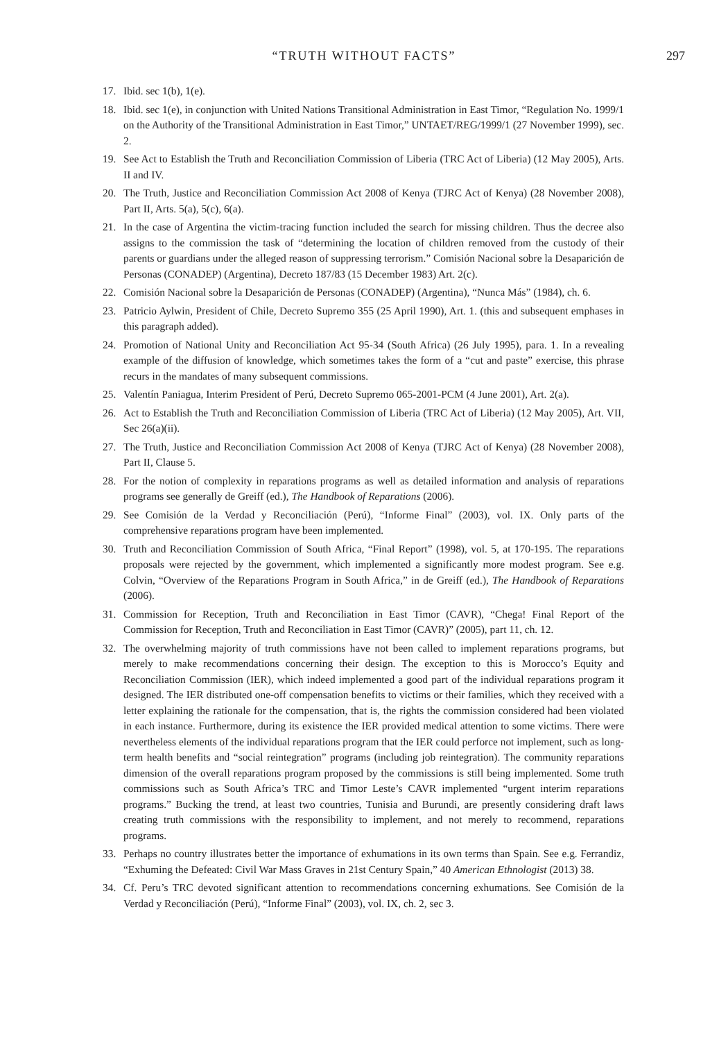“TRUTH WITHOUT FACTS”
297
17. Ibid. sec 1(b), 1(e).
18. Ibid. sec 1(e), in conjunction with United Nations Transitional Administration in East Timor, “Regulation No. 1999/1 on the Authority of the Transitional Administration in East Timor,” UNTAET/REG/1999/1 (27 November 1999), sec. 2.
19. See Act to Establish the Truth and Reconciliation Commission of Liberia (TRC Act of Liberia) (12 May 2005), Arts. II and IV.
20. The Truth, Justice and Reconciliation Commission Act 2008 of Kenya (TJRC Act of Kenya) (28 November 2008), Part II, Arts. 5(a), 5(c), 6(a).
21. In the case of Argentina the victim-tracing function included the search for missing children. Thus the decree also assigns to the commission the task of “determining the location of children removed from the custody of their parents or guardians under the alleged reason of suppressing terrorism.” Comisión Nacional sobre la Desaparición de Personas (CONADEP) (Argentina), Decreto 187/83 (15 December 1983) Art. 2(c).
22. Comisión Nacional sobre la Desaparición de Personas (CONADEP) (Argentina), “Nunca Más” (1984), ch. 6.
23. Patricio Aylwin, President of Chile, Decreto Supremo 355 (25 April 1990), Art. 1. (this and subsequent emphases in this paragraph added).
24. Promotion of National Unity and Reconciliation Act 95-34 (South Africa) (26 July 1995), para. 1. In a revealing example of the diffusion of knowledge, which sometimes takes the form of a “cut and paste” exercise, this phrase recurs in the mandates of many subsequent commissions.
25. Valentín Paniagua, Interim President of Perú, Decreto Supremo 065-2001-PCM (4 June 2001), Art. 2(a).
26. Act to Establish the Truth and Reconciliation Commission of Liberia (TRC Act of Liberia) (12 May 2005), Art. VII, Sec 26(a)(ii).
27. The Truth, Justice and Reconciliation Commission Act 2008 of Kenya (TJRC Act of Kenya) (28 November 2008), Part II, Clause 5.
28. For the notion of complexity in reparations programs as well as detailed information and analysis of reparations programs see generally de Greiff (ed.), The Handbook of Reparations (2006).
29. See Comisión de la Verdad y Reconciliación (Perú), “Informe Final” (2003), vol. IX. Only parts of the comprehensive reparations program have been implemented.
30. Truth and Reconciliation Commission of South Africa, “Final Report” (1998), vol. 5, at 170-195. The reparations proposals were rejected by the government, which implemented a significantly more modest program. See e.g. Colvin, “Overview of the Reparations Program in South Africa,” in de Greiff (ed.), The Handbook of Reparations (2006).
31. Commission for Reception, Truth and Reconciliation in East Timor (CAVR), “Chega! Final Report of the Commission for Reception, Truth and Reconciliation in East Timor (CAVR)” (2005), part 11, ch. 12.
32. The overwhelming majority of truth commissions have not been called to implement reparations programs, but merely to make recommendations concerning their design. The exception to this is Morocco’s Equity and Reconciliation Commission (IER), which indeed implemented a good part of the individual reparations program it designed. The IER distributed one-off compensation benefits to victims or their families, which they received with a letter explaining the rationale for the compensation, that is, the rights the commission considered had been violated in each instance. Furthermore, during its existence the IER provided medical attention to some victims. There were nevertheless elements of the individual reparations program that the IER could perforce not implement, such as long-term health benefits and “social reintegration” programs (including job reintegration). The community reparations dimension of the overall reparations program proposed by the commissions is still being implemented. Some truth commissions such as South Africa’s TRC and Timor Leste’s CAVR implemented “urgent interim reparations programs.” Bucking the trend, at least two countries, Tunisia and Burundi, are presently considering draft laws creating truth commissions with the responsibility to implement, and not merely to recommend, reparations programs.
33. Perhaps no country illustrates better the importance of exhumations in its own terms than Spain. See e.g. Ferrandiz, “Exhuming the Defeated: Civil War Mass Graves in 21st Century Spain,” 40 American Ethnologist (2013) 38.
34. Cf. Peru’s TRC devoted significant attention to recommendations concerning exhumations. See Comisión de la Verdad y Reconciliación (Perú), “Informe Final” (2003), vol. IX, ch. 2, sec 3.